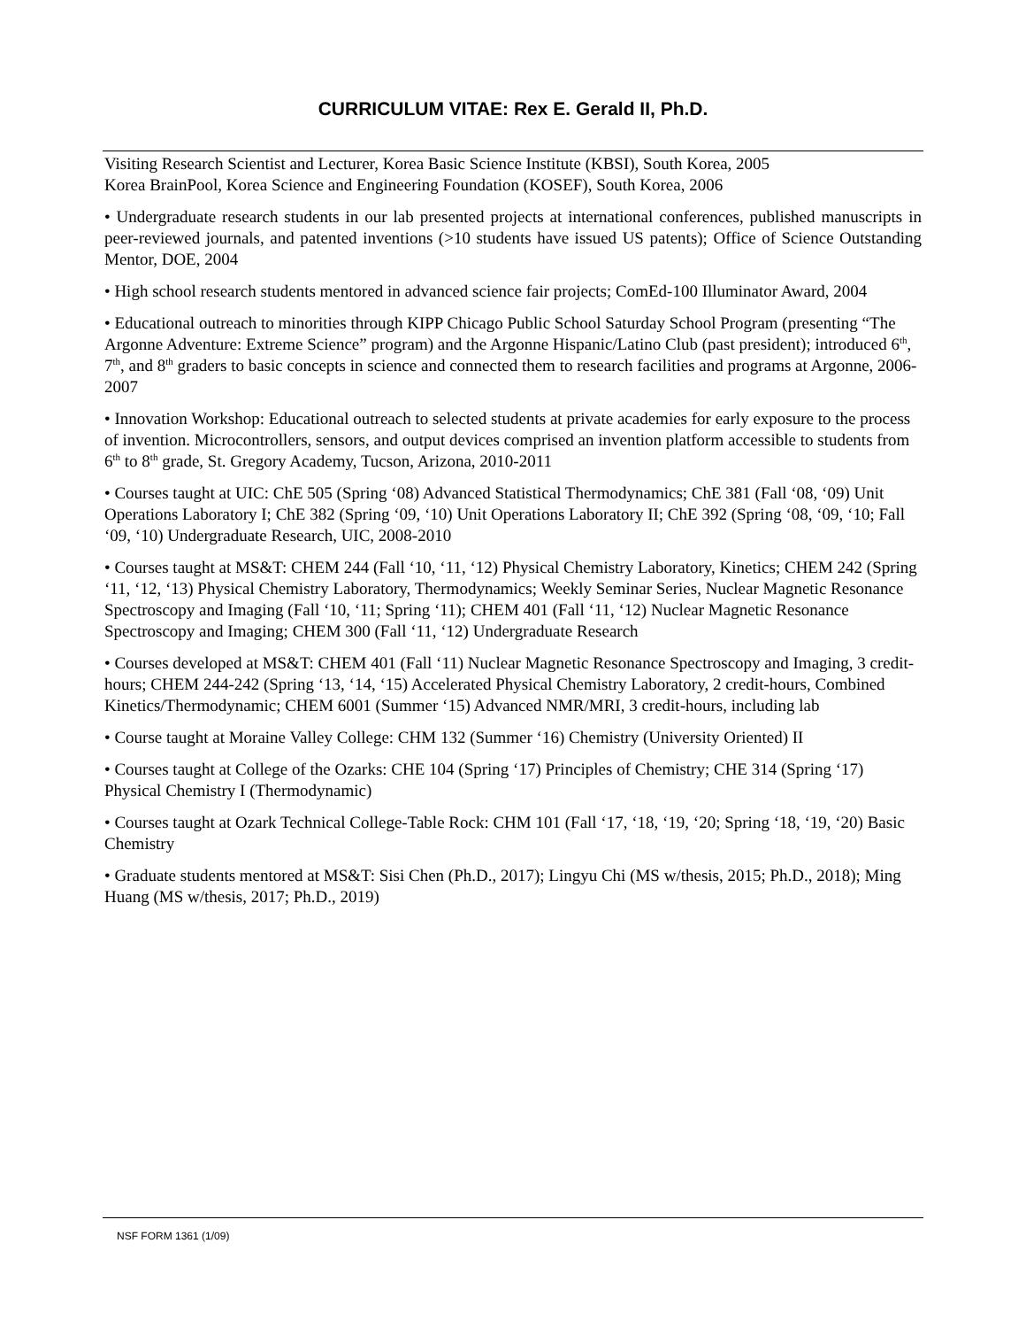CURRICULUM VITAE: Rex E. Gerald II, Ph.D.
Visiting Research Scientist and Lecturer, Korea Basic Science Institute (KBSI), South Korea, 2005
Korea BrainPool, Korea Science and Engineering Foundation (KOSEF), South Korea, 2006
• Undergraduate research students in our lab presented projects at international conferences, published manuscripts in peer-reviewed journals, and patented inventions (>10 students have issued US patents); Office of Science Outstanding Mentor, DOE, 2004
• High school research students mentored in advanced science fair projects; ComEd-100 Illuminator Award, 2004
• Educational outreach to minorities through KIPP Chicago Public School Saturday School Program (presenting “The Argonne Adventure: Extreme Science” program) and the Argonne Hispanic/Latino Club (past president); introduced 6<sup>th</sup>, 7<sup>th</sup>, and 8<sup>th</sup> graders to basic concepts in science and connected them to research facilities and programs at Argonne, 2006-2007
• Innovation Workshop: Educational outreach to selected students at private academies for early exposure to the process of invention. Microcontrollers, sensors, and output devices comprised an invention platform accessible to students from 6<sup>th</sup> to 8<sup>th</sup> grade, St. Gregory Academy, Tucson, Arizona, 2010-2011
• Courses taught at UIC: ChE 505 (Spring ‘08) Advanced Statistical Thermodynamics; ChE 381 (Fall ‘08, ‘09) Unit Operations Laboratory I; ChE 382 (Spring ‘09, ‘10) Unit Operations Laboratory II; ChE 392 (Spring ‘08, ‘09, ‘10; Fall ‘09, ‘10) Undergraduate Research, UIC, 2008-2010
• Courses taught at MS&T: CHEM 244 (Fall ‘10, ‘11, ‘12) Physical Chemistry Laboratory, Kinetics; CHEM 242 (Spring ‘11, ‘12, ‘13) Physical Chemistry Laboratory, Thermodynamics; Weekly Seminar Series, Nuclear Magnetic Resonance Spectroscopy and Imaging (Fall ‘10, ‘11; Spring ‘11); CHEM 401 (Fall ‘11, ‘12) Nuclear Magnetic Resonance Spectroscopy and Imaging; CHEM 300 (Fall ‘11, ‘12) Undergraduate Research
• Courses developed at MS&T: CHEM 401 (Fall ‘11) Nuclear Magnetic Resonance Spectroscopy and Imaging, 3 credit-hours; CHEM 244-242 (Spring ‘13, ‘14, ‘15) Accelerated Physical Chemistry Laboratory, 2 credit-hours, Combined Kinetics/Thermodynamic; CHEM 6001 (Summer ‘15) Advanced NMR/MRI, 3 credit-hours, including lab
• Course taught at Moraine Valley College: CHM 132 (Summer ‘16) Chemistry (University Oriented) II
• Courses taught at College of the Ozarks: CHE 104 (Spring ‘17) Principles of Chemistry; CHE 314 (Spring ‘17) Physical Chemistry I (Thermodynamic)
• Courses taught at Ozark Technical College-Table Rock: CHM 101 (Fall ‘17, ‘18, ‘19, ‘20; Spring ‘18, ‘19, ‘20) Basic Chemistry
• Graduate students mentored at MS&T: Sisi Chen (Ph.D., 2017); Lingyu Chi (MS w/thesis, 2015; Ph.D., 2018); Ming Huang (MS w/thesis, 2017; Ph.D., 2019)
NSF FORM 1361 (1/09)